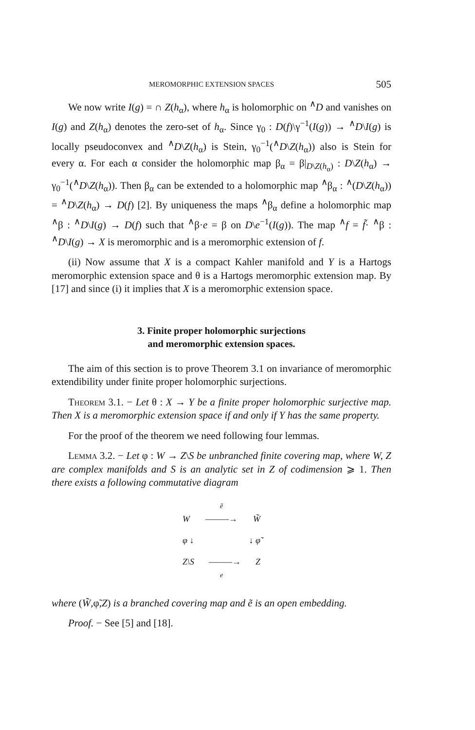MEROMORPHIC EXTENSION SPACES 505
We now write I(g) = ∩ Z(h<sub>α</sub>), where h<sub>α</sub> is holomorphic on <sup>∧</sup>D and vanishes on I(g) and Z(h<sub>α</sub>) denotes the zero-set of h<sub>α</sub>. Since γ<sub>0</sub> : D(f)\γ<sup>−1</sup>(I(g)) → <sup>∧</sup>D\I(g) is locally pseudoconvex and <sup>∧</sup>D\Z(h<sub>α</sub>) is Stein, γ<sub>0</sub><sup>−1</sup>(<sup>∧</sup>D\Z(h<sub>α</sub>)) also is Stein for every α. For each α consider the holomorphic map β<sub>α</sub> = β|<sub>D\Z(h<sub>α</sub>)</sub> : D\Z(h<sub>α</sub>) → γ<sub>0</sub><sup>−1</sup>(<sup>∧</sup>D\Z(h<sub>α</sub>)). Then β<sub>α</sub> can be extended to a holomorphic map <sup>∧</sup>β<sub>α</sub> : <sup>∧</sup>(D\Z(h<sub>α</sub>)) = <sup>∧</sup>D\Z(h<sub>α</sub>) → D(f) [2]. By uniqueness the maps <sup>∧</sup>β<sub>α</sub> define a holomorphic map <sup>∧</sup>β : <sup>∧</sup>D\I(g) → D(f) such that <sup>∧</sup>β·e = β on D\e<sup>−1</sup>(I(g)). The map <sup>∧</sup>f = f̃· <sup>∧</sup>β : <sup>∧</sup>D\I(g) → X is meromorphic and is a meromorphic extension of f.
(ii) Now assume that X is a compact Kahler manifold and Y is a Hartogs meromorphic extension space and θ is a Hartogs meromorphic extension map. By [17] and since (i) it implies that X is a meromorphic extension space.
3. Finite proper holomorphic surjections
and meromorphic extension spaces.
The aim of this section is to prove Theorem 3.1 on invariance of meromorphic extendibility under finite proper holomorphic surjections.
Theorem 3.1. − Let θ : X → Y be a finite proper holomorphic surjective map. Then X is a meromorphic extension space if and only if Y has the same property.
For the proof of the theorem we need following four lemmas.
Lemma 3.2. − Let φ : W → Z\S be unbranched finite covering map, where W, Z are complex manifolds and S is an analytic set in Z of codimension ⩾ 1. Then there exists a following commutative diagram
ẽ
W ———→ W̃
φ ↓ ↓ φ̃
Z\S ———→ Z
e
where (W̃,φ̃,Z) is a branched covering map and ẽ is an open embedding.
Proof. − See [5] and [18].